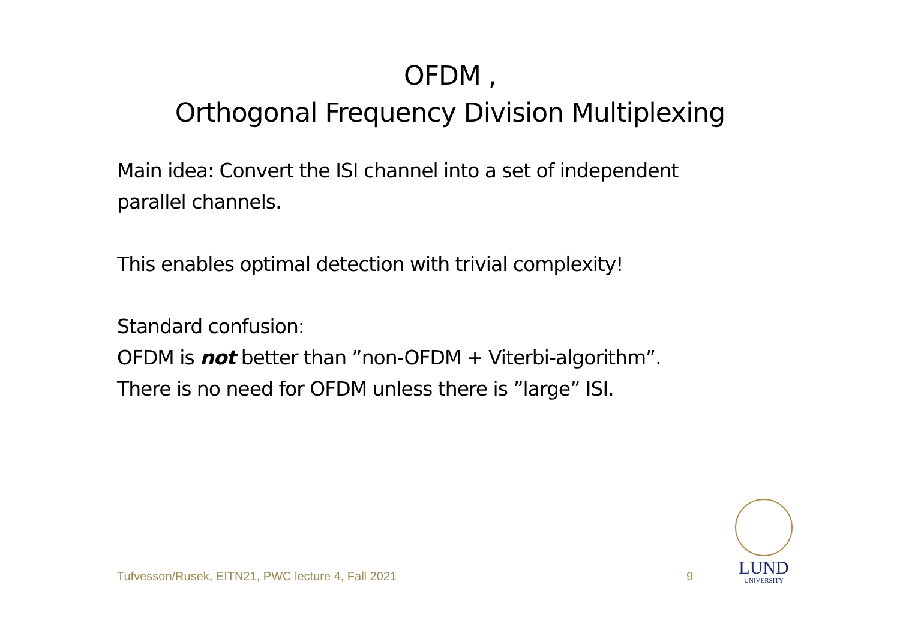OFDM ,
Orthogonal Frequency Division Multiplexing
Main idea: Convert the ISI channel into a set of independent
parallel channels.
This enables optimal detection with trivial complexity!
Standard confusion:
OFDM is not better than ”non-OFDM + Viterbi-algorithm”.
There is no need for OFDM unless there is ”large” ISI.
Tufvesson/Rusek, EITN21, PWC lecture 4, Fall 2021 9
LUND
UNIVERSITY